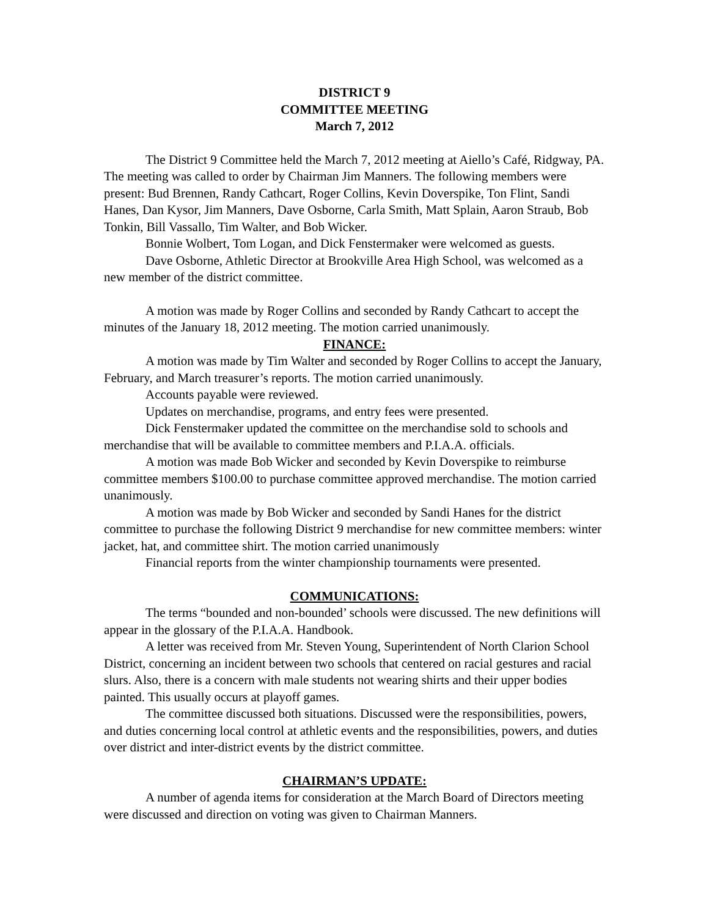DISTRICT 9
COMMITTEE MEETING
March 7, 2012
The District 9 Committee held the March 7, 2012 meeting at Aiello’s Café, Ridgway, PA. The meeting was called to order by Chairman Jim Manners. The following members were present: Bud Brennen, Randy Cathcart, Roger Collins, Kevin Doverspike, Ton Flint, Sandi Hanes, Dan Kysor, Jim Manners, Dave Osborne, Carla Smith, Matt Splain, Aaron Straub, Bob Tonkin, Bill Vassallo, Tim Walter, and Bob Wicker.
Bonnie Wolbert, Tom Logan, and Dick Fenstermaker were welcomed as guests.
Dave Osborne, Athletic Director at Brookville Area High School, was welcomed as a new member of the district committee.
A motion was made by Roger Collins and seconded by Randy Cathcart to accept the minutes of the January 18, 2012 meeting. The motion carried unanimously.
FINANCE:
A motion was made by Tim Walter and seconded by Roger Collins to accept the January, February, and March treasurer’s reports. The motion carried unanimously.
Accounts payable were reviewed.
Updates on merchandise, programs, and entry fees were presented.
Dick Fenstermaker updated the committee on the merchandise sold to schools and merchandise that will be available to committee members and P.I.A.A. officials.
A motion was made Bob Wicker and seconded by Kevin Doverspike to reimburse committee members $100.00 to purchase committee approved merchandise. The motion carried unanimously.
A motion was made by Bob Wicker and seconded by Sandi Hanes for the district committee to purchase the following District 9 merchandise for new committee members: winter jacket, hat, and committee shirt. The motion carried unanimously
Financial reports from the winter championship tournaments were presented.
COMMUNICATIONS:
The terms “bounded and non-bounded’ schools were discussed. The new definitions will appear in the glossary of the P.I.A.A. Handbook.
A letter was received from Mr. Steven Young, Superintendent of North Clarion School District, concerning an incident between two schools that centered on racial gestures and racial slurs. Also, there is a concern with male students not wearing shirts and their upper bodies painted. This usually occurs at playoff games.
The committee discussed both situations. Discussed were the responsibilities, powers, and duties concerning local control at athletic events and the responsibilities, powers, and duties over district and inter-district events by the district committee.
CHAIRMAN’S UPDATE:
A number of agenda items for consideration at the March Board of Directors meeting were discussed and direction on voting was given to Chairman Manners.